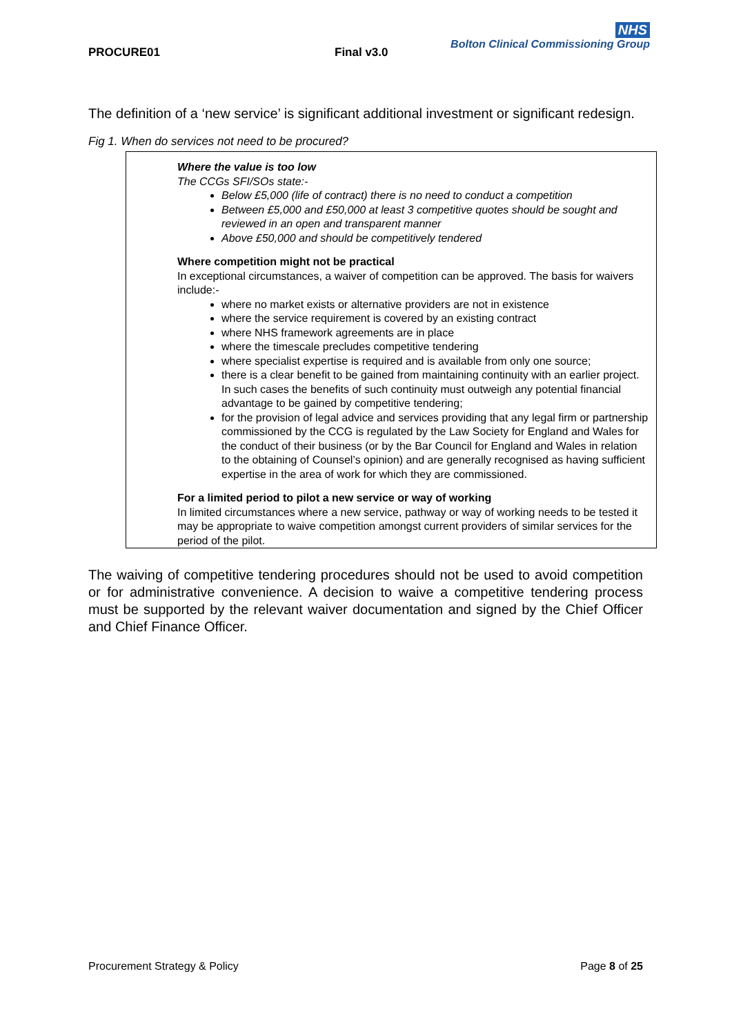PROCURE01 Final v3.0
NHS
Bolton Clinical Commissioning Group
The definition of a ‘new service’ is significant additional investment or significant redesign.
Fig 1. When do services not need to be procured?
Where the value is too low
The CCGs SFI/SOs state:-
Below £5,000 (life of contract) there is no need to conduct a competition
Between £5,000 and £50,000 at least 3 competitive quotes should be sought and reviewed in an open and transparent manner
Above £50,000 and should be competitively tendered
Where competition might not be practical
In exceptional circumstances, a waiver of competition can be approved. The basis for waivers include:-
where no market exists or alternative providers are not in existence
where the service requirement is covered by an existing contract
where NHS framework agreements are in place
where the timescale precludes competitive tendering
where specialist expertise is required and is available from only one source;
there is a clear benefit to be gained from maintaining continuity with an earlier project. In such cases the benefits of such continuity must outweigh any potential financial advantage to be gained by competitive tendering;
for the provision of legal advice and services providing that any legal firm or partnership commissioned by the CCG is regulated by the Law Society for England and Wales for the conduct of their business (or by the Bar Council for England and Wales in relation to the obtaining of Counsel’s opinion) and are generally recognised as having sufficient expertise in the area of work for which they are commissioned.
For a limited period to pilot a new service or way of working
In limited circumstances where a new service, pathway or way of working needs to be tested it may be appropriate to waive competition amongst current providers of similar services for the period of the pilot.
The waiving of competitive tendering procedures should not be used to avoid competition or for administrative convenience. A decision to waive a competitive tendering process must be supported by the relevant waiver documentation and signed by the Chief Officer and Chief Finance Officer.
Procurement Strategy & Policy Page 8 of 25